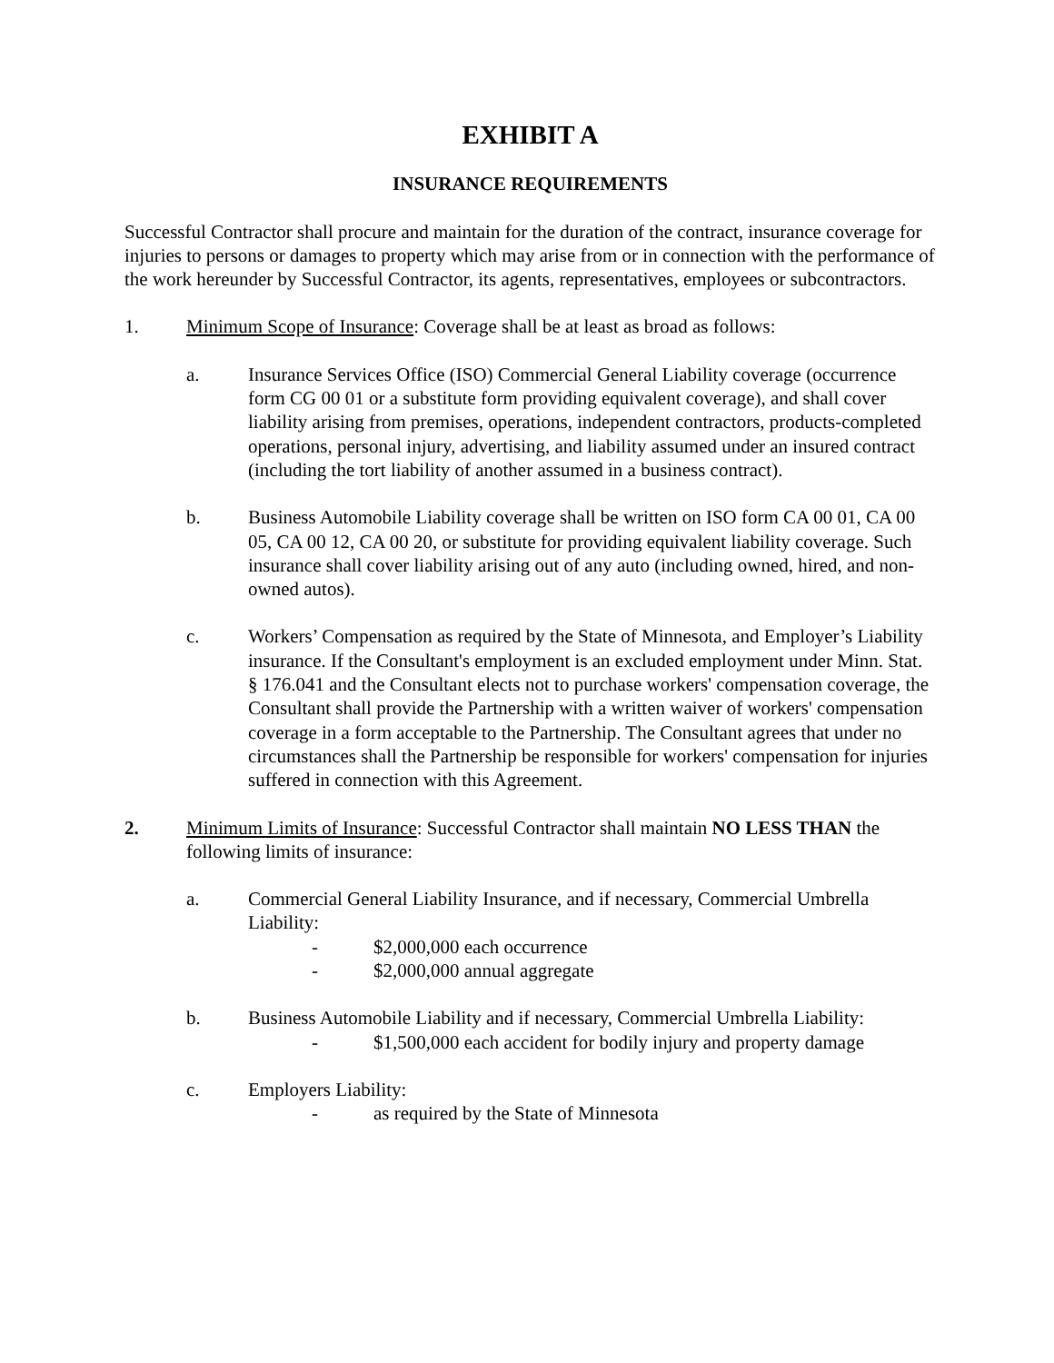EXHIBIT A
INSURANCE REQUIREMENTS
Successful Contractor shall procure and maintain for the duration of the contract, insurance coverage for injuries to persons or damages to property which may arise from or in connection with the performance of the work hereunder by Successful Contractor, its agents, representatives, employees or subcontractors.
1. Minimum Scope of Insurance: Coverage shall be at least as broad as follows:
a. Insurance Services Office (ISO) Commercial General Liability coverage (occurrence form CG 00 01 or a substitute form providing equivalent coverage), and shall cover liability arising from premises, operations, independent contractors, products-completed operations, personal injury, advertising, and liability assumed under an insured contract (including the tort liability of another assumed in a business contract).
b. Business Automobile Liability coverage shall be written on ISO form CA 00 01, CA 00 05, CA 00 12, CA 00 20, or substitute for providing equivalent liability coverage. Such insurance shall cover liability arising out of any auto (including owned, hired, and non-owned autos).
c. Workers’ Compensation as required by the State of Minnesota, and Employer’s Liability insurance. If the Consultant's employment is an excluded employment under Minn. Stat. § 176.041 and the Consultant elects not to purchase workers' compensation coverage, the Consultant shall provide the Partnership with a written waiver of workers' compensation coverage in a form acceptable to the Partnership. The Consultant agrees that under no circumstances shall the Partnership be responsible for workers' compensation for injuries suffered in connection with this Agreement.
2. Minimum Limits of Insurance: Successful Contractor shall maintain NO LESS THAN the following limits of insurance:
a. Commercial General Liability Insurance, and if necessary, Commercial Umbrella Liability:
- $2,000,000 each occurrence
- $2,000,000 annual aggregate
b. Business Automobile Liability and if necessary, Commercial Umbrella Liability:
- $1,500,000 each accident for bodily injury and property damage
c. Employers Liability:
- as required by the State of Minnesota